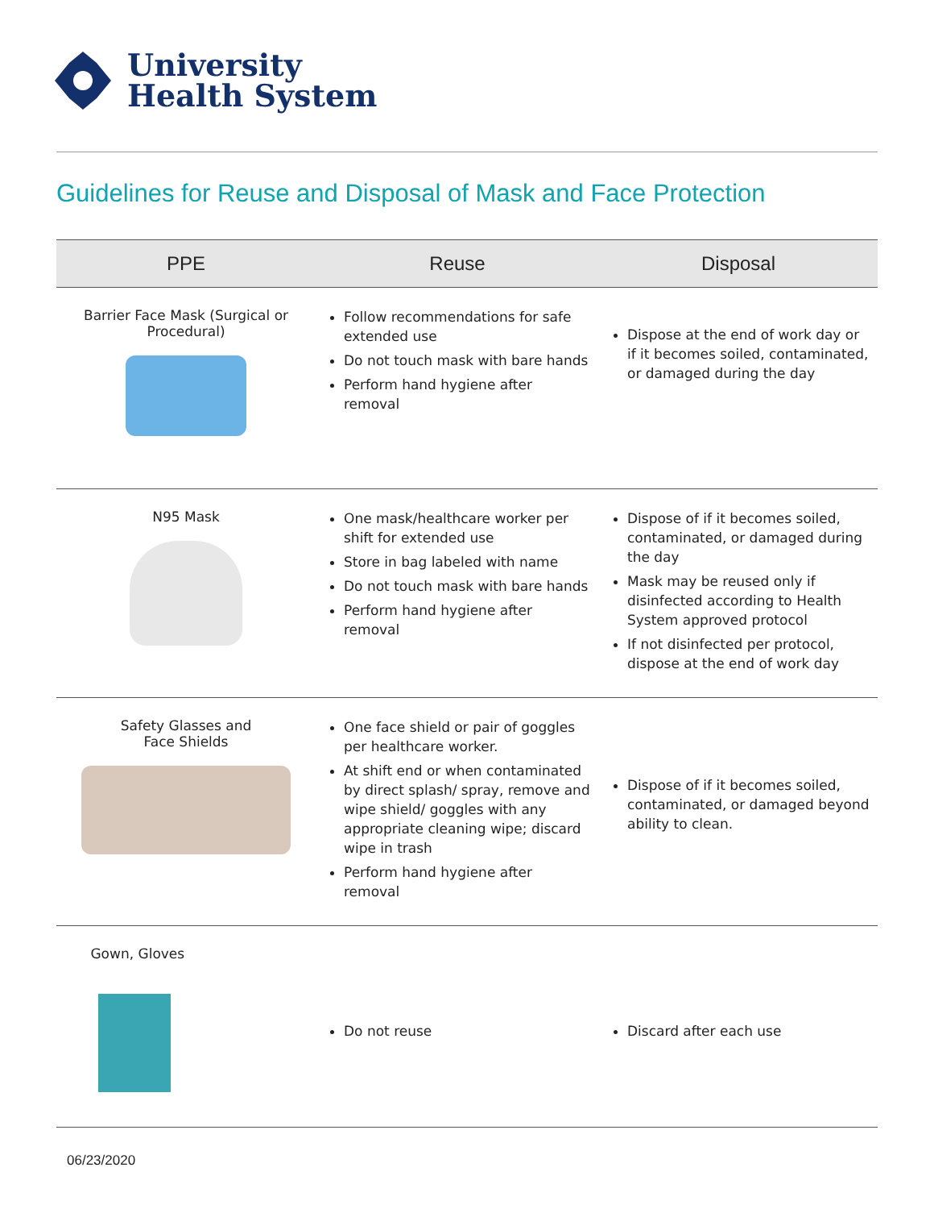University
Health System
Guidelines for Reuse and Disposal of Mask and Face Protection
| PPE | Reuse | Disposal |
| --- | --- | --- |
| Barrier Face Mask (Surgical or Procedural) | Follow recommendations for safe extended use Do not touch mask with bare hands Perform hand hygiene after removal | Dispose at the end of work day or if it becomes soiled, contaminated, or damaged during the day |
| N95 Mask | One mask/healthcare worker per shift for extended use Store in bag labeled with name Do not touch mask with bare hands Perform hand hygiene after removal | Dispose of if it becomes soiled, contaminated, or damaged during the day Mask may be reused only if disinfected according to Health System approved protocol If not disinfected per protocol, dispose at the end of work day |
| Safety Glasses and Face Shields | One face shield or pair of goggles per healthcare worker. At shift end or when contaminated by direct splash/ spray, remove and wipe shield/ goggles with any appropriate cleaning wipe; discard wipe in trash Perform hand hygiene after removal | Dispose of if it becomes soiled, contaminated, or damaged beyond ability to clean. |
| Gown, Gloves | Do not reuse | Discard after each use |
06/23/2020